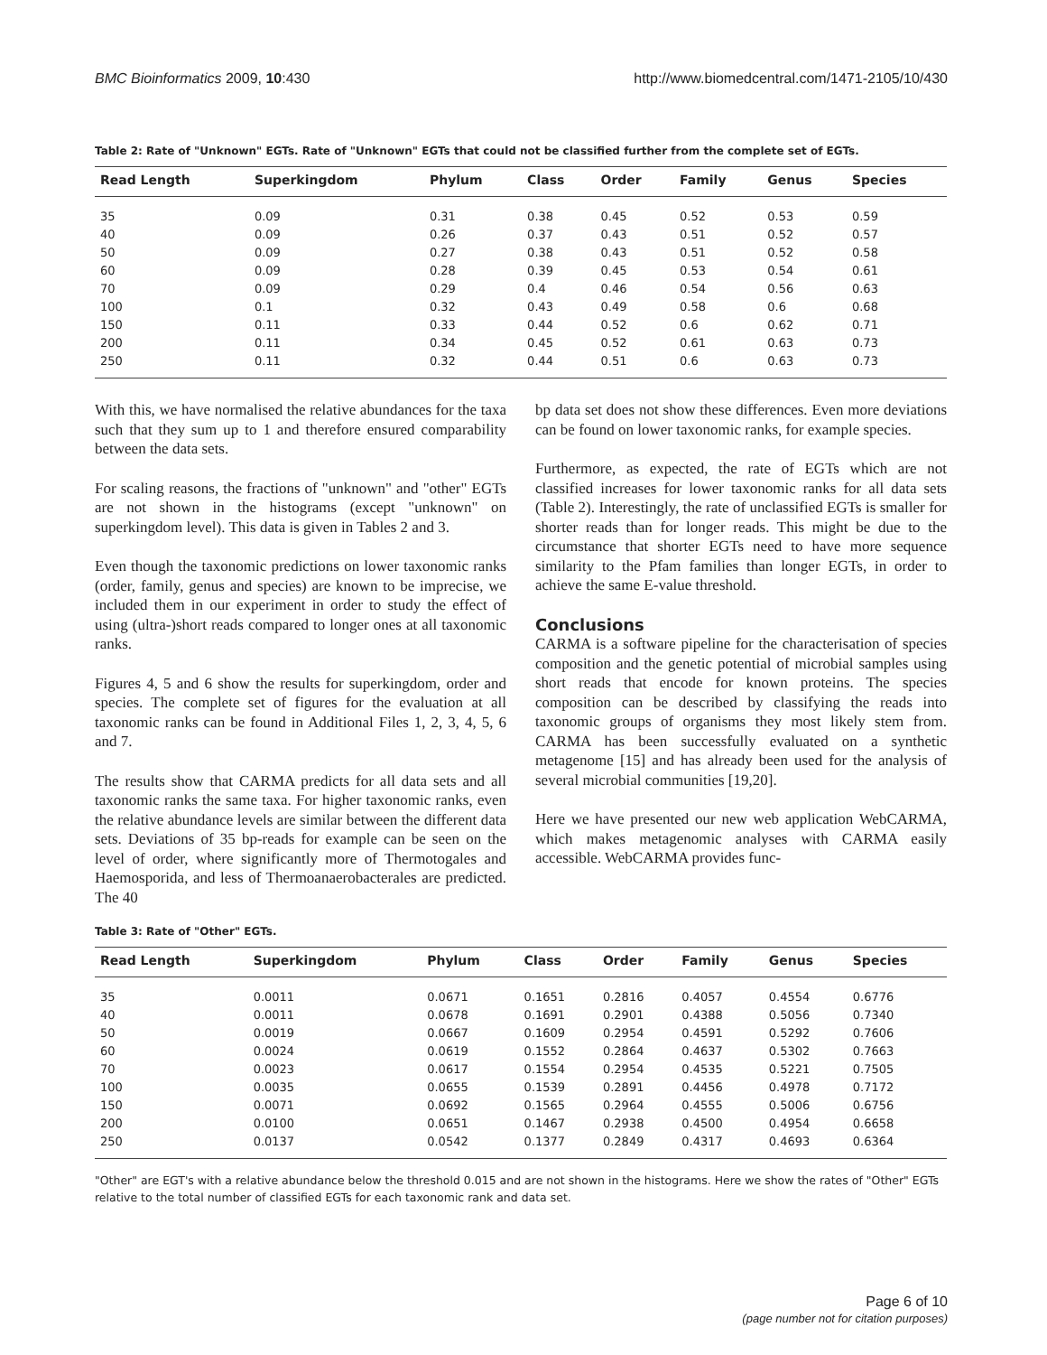BMC Bioinformatics 2009, 10:430 http://www.biomedcentral.com/1471-2105/10/430
Table 2: Rate of "Unknown" EGTs. Rate of "Unknown" EGTs that could not be classified further from the complete set of EGTs.
| Read Length | Superkingdom | Phylum | Class | Order | Family | Genus | Species |
| --- | --- | --- | --- | --- | --- | --- | --- |
| 35 | 0.09 | 0.31 | 0.38 | 0.45 | 0.52 | 0.53 | 0.59 |
| 40 | 0.09 | 0.26 | 0.37 | 0.43 | 0.51 | 0.52 | 0.57 |
| 50 | 0.09 | 0.27 | 0.38 | 0.43 | 0.51 | 0.52 | 0.58 |
| 60 | 0.09 | 0.28 | 0.39 | 0.45 | 0.53 | 0.54 | 0.61 |
| 70 | 0.09 | 0.29 | 0.4 | 0.46 | 0.54 | 0.56 | 0.63 |
| 100 | 0.1 | 0.32 | 0.43 | 0.49 | 0.58 | 0.6 | 0.68 |
| 150 | 0.11 | 0.33 | 0.44 | 0.52 | 0.6 | 0.62 | 0.71 |
| 200 | 0.11 | 0.34 | 0.45 | 0.52 | 0.61 | 0.63 | 0.73 |
| 250 | 0.11 | 0.32 | 0.44 | 0.51 | 0.6 | 0.63 | 0.73 |
With this, we have normalised the relative abundances for the taxa such that they sum up to 1 and therefore ensured comparability between the data sets.
For scaling reasons, the fractions of "unknown" and "other" EGTs are not shown in the histograms (except "unknown" on superkingdom level). This data is given in Tables 2 and 3.
Even though the taxonomic predictions on lower taxonomic ranks (order, family, genus and species) are known to be imprecise, we included them in our experiment in order to study the effect of using (ultra-)short reads compared to longer ones at all taxonomic ranks.
Figures 4, 5 and 6 show the results for superkingdom, order and species. The complete set of figures for the evaluation at all taxonomic ranks can be found in Additional Files 1, 2, 3, 4, 5, 6 and 7.
The results show that CARMA predicts for all data sets and all taxonomic ranks the same taxa. For higher taxonomic ranks, even the relative abundance levels are similar between the different data sets. Deviations of 35 bp-reads for example can be seen on the level of order, where significantly more of Thermotogales and Haemosporida, and less of Thermoanaerobacterales are predicted. The 40
bp data set does not show these differences. Even more deviations can be found on lower taxonomic ranks, for example species.
Furthermore, as expected, the rate of EGTs which are not classified increases for lower taxonomic ranks for all data sets (Table 2). Interestingly, the rate of unclassified EGTs is smaller for shorter reads than for longer reads. This might be due to the circumstance that shorter EGTs need to have more sequence similarity to the Pfam families than longer EGTs, in order to achieve the same E-value threshold.
Conclusions
CARMA is a software pipeline for the characterisation of species composition and the genetic potential of microbial samples using short reads that encode for known proteins. The species composition can be described by classifying the reads into taxonomic groups of organisms they most likely stem from. CARMA has been successfully evaluated on a synthetic metagenome [15] and has already been used for the analysis of several microbial communities [19,20].
Here we have presented our new web application WebCARMA, which makes metagenomic analyses with CARMA easily accessible. WebCARMA provides func-
Table 3: Rate of "Other" EGTs.
| Read Length | Superkingdom | Phylum | Class | Order | Family | Genus | Species |
| --- | --- | --- | --- | --- | --- | --- | --- |
| 35 | 0.0011 | 0.0671 | 0.1651 | 0.2816 | 0.4057 | 0.4554 | 0.6776 |
| 40 | 0.0011 | 0.0678 | 0.1691 | 0.2901 | 0.4388 | 0.5056 | 0.7340 |
| 50 | 0.0019 | 0.0667 | 0.1609 | 0.2954 | 0.4591 | 0.5292 | 0.7606 |
| 60 | 0.0024 | 0.0619 | 0.1552 | 0.2864 | 0.4637 | 0.5302 | 0.7663 |
| 70 | 0.0023 | 0.0617 | 0.1554 | 0.2954 | 0.4535 | 0.5221 | 0.7505 |
| 100 | 0.0035 | 0.0655 | 0.1539 | 0.2891 | 0.4456 | 0.4978 | 0.7172 |
| 150 | 0.0071 | 0.0692 | 0.1565 | 0.2964 | 0.4555 | 0.5006 | 0.6756 |
| 200 | 0.0100 | 0.0651 | 0.1467 | 0.2938 | 0.4500 | 0.4954 | 0.6658 |
| 250 | 0.0137 | 0.0542 | 0.1377 | 0.2849 | 0.4317 | 0.4693 | 0.6364 |
"Other" are EGT's with a relative abundance below the threshold 0.015 and are not shown in the histograms. Here we show the rates of "Other" EGTs relative to the total number of classified EGTs for each taxonomic rank and data set.
Page 6 of 10
(page number not for citation purposes)